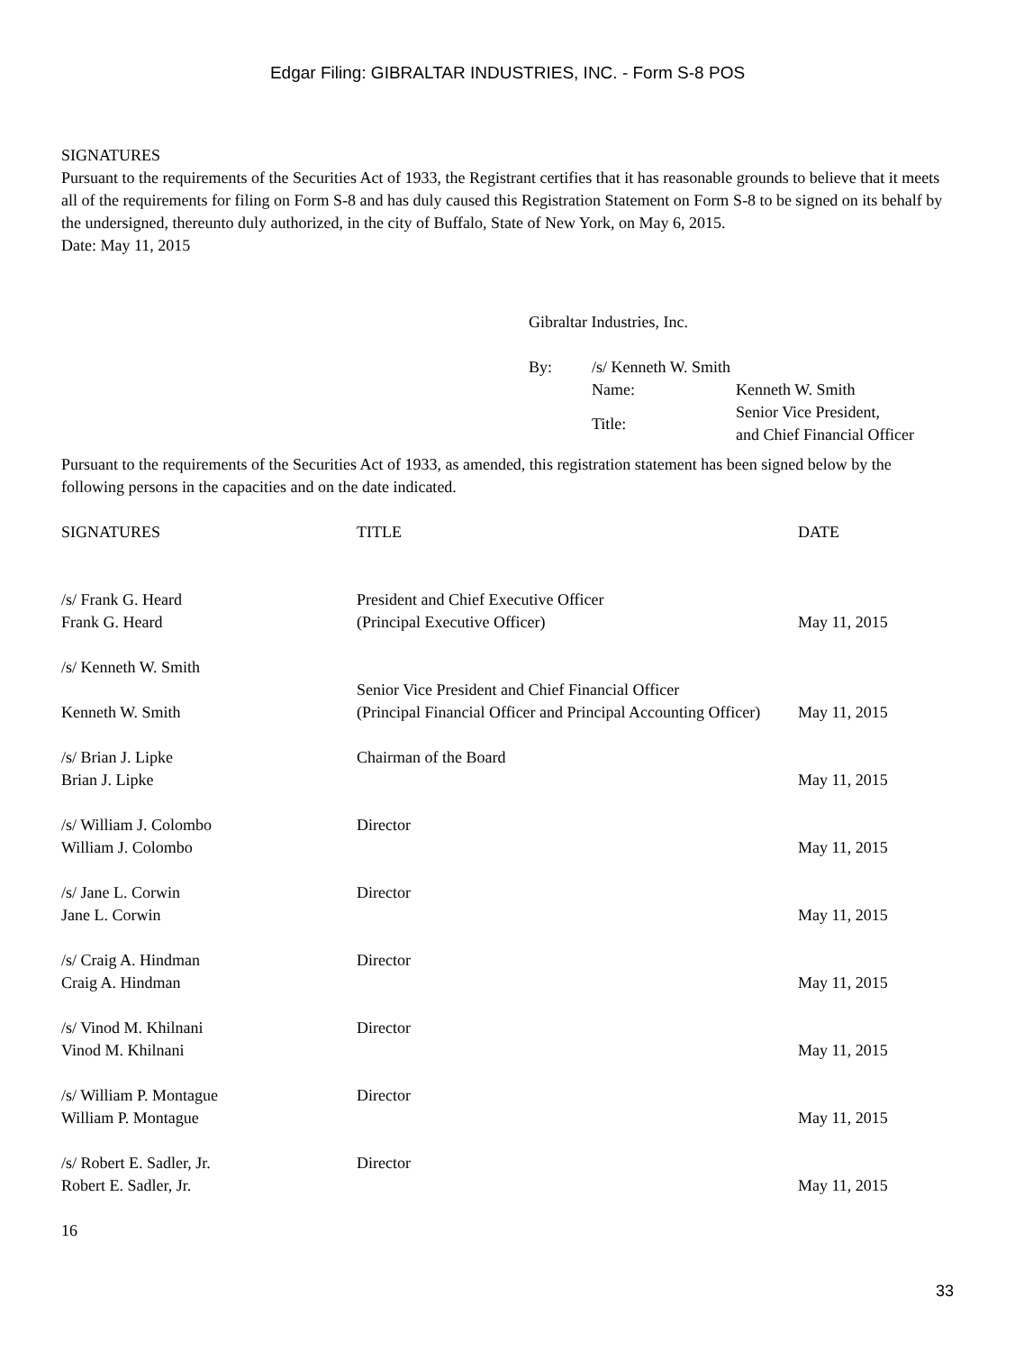Edgar Filing: GIBRALTAR INDUSTRIES, INC. - Form S-8 POS
SIGNATURES
Pursuant to the requirements of the Securities Act of 1933, the Registrant certifies that it has reasonable grounds to believe that it meets all of the requirements for filing on Form S-8 and has duly caused this Registration Statement on Form S-8 to be signed on its behalf by the undersigned, thereunto duly authorized, in the city of Buffalo, State of New York, on May 6, 2015.
Date: May 11, 2015
Gibraltar Industries, Inc.
| By: | /s/ Kenneth W. Smith | |
| | Name: | Kenneth W. Smith |
| | Title: | Senior Vice President, and Chief Financial Officer |
Pursuant to the requirements of the Securities Act of 1933, as amended, this registration statement has been signed below by the following persons in the capacities and on the date indicated.
| SIGNATURES | TITLE | DATE |
| /s/ Frank G. Heard Frank G. Heard | President and Chief Executive Officer (Principal Executive Officer) | May 11, 2015 |
| /s/ Kenneth W. Smith Kenneth W. Smith | Senior Vice President and Chief Financial Officer (Principal Financial Officer and Principal Accounting Officer) | May 11, 2015 |
| /s/ Brian J. Lipke Brian J. Lipke | Chairman of the Board | May 11, 2015 |
| /s/ William J. Colombo William J. Colombo | Director | May 11, 2015 |
| /s/ Jane L. Corwin Jane L. Corwin | Director | May 11, 2015 |
| /s/ Craig A. Hindman Craig A. Hindman | Director | May 11, 2015 |
| /s/ Vinod M. Khilnani Vinod M. Khilnani | Director | May 11, 2015 |
| /s/ William P. Montague William P. Montague | Director | May 11, 2015 |
| /s/ Robert E. Sadler, Jr. Robert E. Sadler, Jr. | Director | May 11, 2015 |
16
33